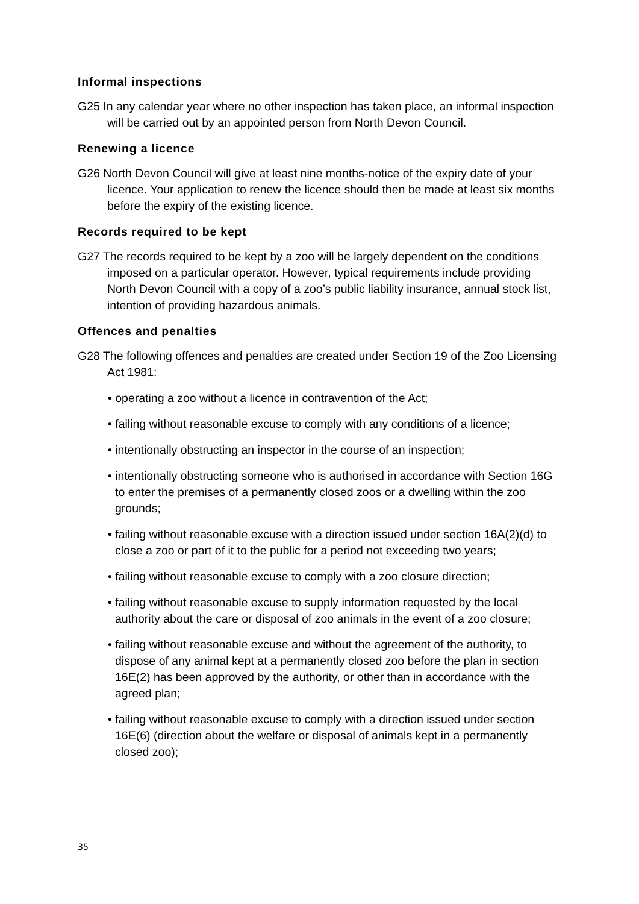Informal inspections
G25 In any calendar year where no other inspection has taken place, an informal inspection will be carried out by an appointed person from North Devon Council.
Renewing a licence
G26 North Devon Council will give at least nine months-notice of the expiry date of your licence. Your application to renew the licence should then be made at least six months before the expiry of the existing licence.
Records required to be kept
G27 The records required to be kept by a zoo will be largely dependent on the conditions imposed on a particular operator. However, typical requirements include providing North Devon Council with a copy of a zoo’s public liability insurance, annual stock list, intention of providing hazardous animals.
Offences and penalties
G28 The following offences and penalties are created under Section 19 of the Zoo Licensing Act 1981:
• operating a zoo without a licence in contravention of the Act;
• failing without reasonable excuse to comply with any conditions of a licence;
• intentionally obstructing an inspector in the course of an inspection;
• intentionally obstructing someone who is authorised in accordance with Section 16G to enter the premises of a permanently closed zoos or a dwelling within the zoo grounds;
• failing without reasonable excuse with a direction issued under section 16A(2)(d) to close a zoo or part of it to the public for a period not exceeding two years;
• failing without reasonable excuse to comply with a zoo closure direction;
• failing without reasonable excuse to supply information requested by the local authority about the care or disposal of zoo animals in the event of a zoo closure;
• failing without reasonable excuse and without the agreement of the authority, to dispose of any animal kept at a permanently closed zoo before the plan in section 16E(2) has been approved by the authority, or other than in accordance with the agreed plan;
• failing without reasonable excuse to comply with a direction issued under section 16E(6) (direction about the welfare or disposal of animals kept in a permanently closed zoo);
35